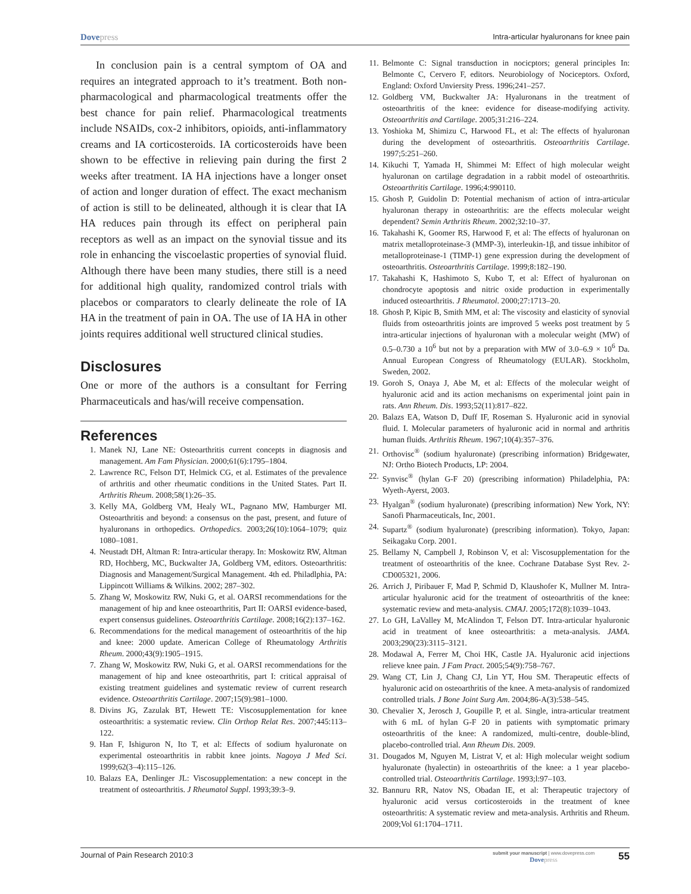Dovepress
Intra-articular hyaluronans for knee pain
In conclusion pain is a central symptom of OA and requires an integrated approach to it’s treatment. Both non-pharmacological and pharmacological treatments offer the best chance for pain relief. Pharmacological treatments include NSAIDs, cox-2 inhibitors, opioids, anti-inflammatory creams and IA corticosteroids. IA corticosteroids have been shown to be effective in relieving pain during the first 2 weeks after treatment. IA HA injections have a longer onset of action and longer duration of effect. The exact mechanism of action is still to be delineated, although it is clear that IA HA reduces pain through its effect on peripheral pain receptors as well as an impact on the synovial tissue and its role in enhancing the viscoelastic properties of synovial fluid. Although there have been many studies, there still is a need for additional high quality, randomized control trials with placebos or comparators to clearly delineate the role of IA HA in the treatment of pain in OA. The use of IA HA in other joints requires additional well structured clinical studies.
Disclosures
One or more of the authors is a consultant for Ferring Pharmaceuticals and has/will receive compensation.
References
1. Manek NJ, Lane NE: Osteoarthritis current concepts in diagnosis and management. Am Fam Physician. 2000;61(6):1795–1804.
2. Lawrence RC, Felson DT, Helmick CG, et al. Estimates of the prevalence of arthritis and other rheumatic conditions in the United States. Part II. Arthritis Rheum. 2008;58(1):26–35.
3. Kelly MA, Goldberg VM, Healy WL, Pagnano MW, Hamburger MI. Osteoarthritis and beyond: a consensus on the past, present, and future of hyaluronans in orthopedics. Orthopedics. 2003;26(10):1064–1079; quiz 1080–1081.
4. Neustadt DH, Altman R: Intra-articular therapy. In: Moskowitz RW, Altman RD, Hochberg, MC, Buckwalter JA, Goldberg VM, editors. Osteoarthritis: Diagnosis and Management/Surgical Management. 4th ed. Philadlphia, PA: Lippincott Williams & Wilkins. 2002; 287–302.
5. Zhang W, Moskowitz RW, Nuki G, et al. OARSI recommendations for the management of hip and knee osteoarthritis, Part II: OARSI evidence-based, expert consensus guidelines. Osteoarthritis Cartilage. 2008;16(2):137–162.
6. Recommendations for the medical management of osteoarthritis of the hip and knee: 2000 update. American College of Rheumatology Arthritis Rheum. 2000;43(9):1905–1915.
7. Zhang W, Moskowitz RW, Nuki G, et al. OARSI recommendations for the management of hip and knee osteoarthritis, part I: critical appraisal of existing treatment guidelines and systematic review of current research evidence. Osteoarthritis Cartilage. 2007;15(9):981–1000.
8. Divins JG, Zazulak BT, Hewett TE: Viscosupplementation for knee osteoarthritis: a systematic review. Clin Orthop Relat Res. 2007;445:113–122.
9. Han F, Ishiguron N, Ito T, et al: Effects of sodium hyaluronate on experimental osteoarthritis in rabbit knee joints. Nagoya J Med Sci. 1999;62(3–4):115–126.
10. Balazs EA, Denlinger JL: Viscosupplementation: a new concept in the treatment of osteoarthritis. J Rheumatol Suppl. 1993;39:3–9.
11. Belmonte C: Signal transduction in nocicptors; general principles In: Belmonte C, Cervero F, editors. Neurobiology of Nociceptors. Oxford, England: Oxford Unviersity Press. 1996;241–257.
12. Goldberg VM, Buckwalter JA: Hyaluronans in the treatment of osteoarthritis of the knee: evidence for disease-modifying activity. Osteoarthritis and Cartilage. 2005;31:216–224.
13. Yoshioka M, Shimizu C, Harwood FL, et al: The effects of hyaluronan during the development of osteoarthritis. Osteoarthritis Cartilage. 1997;5:251–260.
14. Kikuchi T, Yamada H, Shimmei M: Effect of high molecular weight hyaluronan on cartilage degradation in a rabbit model of osteoarthritis. Osteoarthritis Cartilage. 1996;4:990110.
15. Ghosh P, Guidolin D: Potential mechanism of action of intra-articular hyaluronan therapy in osteoarthritis: are the effects molecular weight dependent? Semin Arthritis Rheum. 2002;32:10–37.
16. Takahashi K, Goomer RS, Harwood F, et al: The effects of hyaluronan on matrix metalloproteinase-3 (MMP-3), interleukin-1β, and tissue inhibitor of metalloproteinase-1 (TIMP-1) gene expression during the development of osteoarthritis. Osteoarthritis Cartilage. 1999;8:182–190.
17. Takahashi K, Hashimoto S, Kubo T, et al: Effect of hyaluronan on chondrocyte apoptosis and nitric oxide production in experimentally induced osteoarthritis. J Rheumatol. 2000;27:1713–20.
18. Ghosh P, Kipic B, Smith MM, et al: The viscosity and elasticity of synovial fluids from osteoarthritis joints are improved 5 weeks post treatment by 5 intra-articular injections of hyaluronan with a molecular weight (MW) of 0.5–0.730 a 10<sup>6</sup> but not by a preparation with MW of 3.0–6.9 × 10<sup>6</sup> Da. Annual European Congress of Rheumatology (EULAR). Stockholm, Sweden, 2002.
19. Goroh S, Onaya J, Abe M, et al: Effects of the molecular weight of hyaluronic acid and its action mechanisms on experimental joint pain in rats. Ann Rheum. Dis. 1993;52(11):817–822.
20. Balazs EA, Watson D, Duff IF, Roseman S. Hyaluronic acid in synovial fluid. I. Molecular parameters of hyaluronic acid in normal and arthritis human fluids. Arthritis Rheum. 1967;10(4):357–376.
21. Orthovisc<sup>®</sup> (sodium hyaluronate) (prescribing information) Bridgewater, NJ: Ortho Biotech Products, LP: 2004.
22. Synvisc<sup>®</sup> (hylan G-F 20) (prescribing information) Philadelphia, PA: Wyeth-Ayerst, 2003.
23. Hyalgan<sup>®</sup> (sodium hyaluronate) (prescribing information) New York, NY: Sanofi Pharmaceuticals, Inc, 2001.
24. Supartz<sup>®</sup> (sodium hyaluronate) (prescribing information). Tokyo, Japan: Seikagaku Corp. 2001.
25. Bellamy N, Campbell J, Robinson V, et al: Viscosupplementation for the treatment of osteoarthritis of the knee. Cochrane Database Syst Rev. 2-CD005321, 2006.
26. Arrich J, Piribauer F, Mad P, Schmid D, Klaushofer K, Mullner M. Intra-articular hyaluronic acid for the treatment of osteoarthritis of the knee: systematic review and meta-analysis. CMAJ. 2005;172(8):1039–1043.
27. Lo GH, LaValley M, McAlindon T, Felson DT. Intra-articular hyaluronic acid in treatment of knee osteoarthritis: a meta-analysis. JAMA. 2003;290(23):3115–3121.
28. Modawal A, Ferrer M, Choi HK, Castle JA. Hyaluronic acid injections relieve knee pain. J Fam Pract. 2005;54(9):758–767.
29. Wang CT, Lin J, Chang CJ, Lin YT, Hou SM. Therapeutic effects of hyaluronic acid on osteoarthritis of the knee. A meta-analysis of randomized controlled trials. J Bone Joint Surg Am. 2004;86-A(3):538–545.
30. Chevalier X, Jerosch J, Goupille P, et al. Single, intra-articular treatment with 6 mL of hylan G-F 20 in patients with symptomatic primary osteoarthritis of the knee: A randomized, multi-centre, double-blind, placebo-controlled trial. Ann Rheum Dis. 2009.
31. Dougados M, Nguyen M, Listrat V, et al: High molecular weight sodium hyaluronate (hyalectin) in osteoarthritis of the knee: a 1 year placebo-controlled trial. Osteoarthritis Cartilage. 1993;l:97–103.
32. Bannuru RR, Natov NS, Obadan IE, et al: Therapeutic trajectory of hyaluronic acid versus corticosteroids in the treatment of knee osteoarthritis: A systematic review and meta-analysis. Arthritis and Rheum. 2009;Vol 61:1704–1711.
Journal of Pain Research 2010:3
submit your manuscript | www.dovepress.com
Dovepress
55